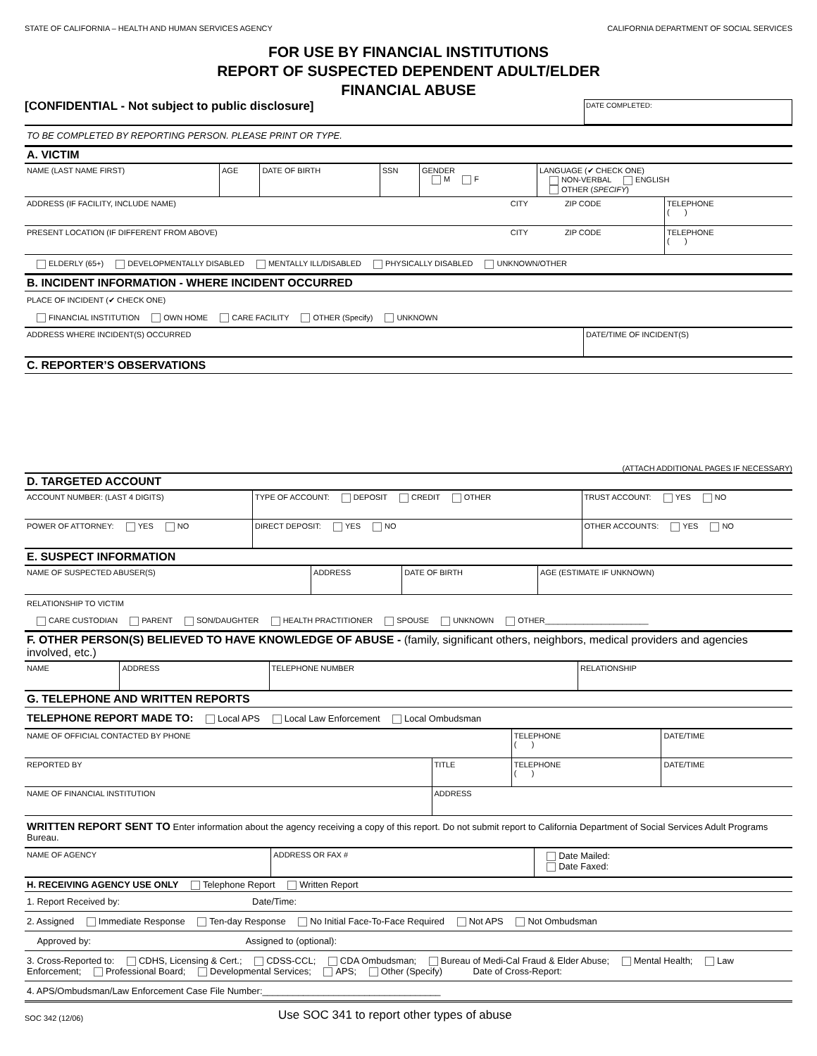STATE OF CALIFORNIA – HEALTH AND HUMAN SERVICES AGENCY CALIFORNIA DEPARTMENT OF SOCIAL SERVICES
FOR USE BY FINANCIAL INSTITUTIONS
REPORT OF SUSPECTED DEPENDENT ADULT/ELDER
FINANCIAL ABUSE
[CONFIDENTIAL - Not subject to public disclosure] DATE COMPLETED:
TO BE COMPLETED BY REPORTING PERSON. PLEASE PRINT OR TYPE.
A. VICTIM
| NAME (LAST NAME FIRST) | AGE | DATE OF BIRTH | SSN | GENDER M F | LANGUAGE (✔ CHECK ONE) NON-VERBAL ENGLISH OTHER ( SPECIFY ) |
| ADDRESS (IF FACILITY, INCLUDE NAME) | CITY | ZIP CODE | TELEPHONE ( ) |
| PRESENT LOCATION (IF DIFFERENT FROM ABOVE) | CITY | ZIP CODE | TELEPHONE ( ) |
ELDERLY (65+) DEVELOPMENTALLY DISABLED MENTALLY ILL/DISABLED PHYSICALLY DISABLED UNKNOWN/OTHER
B. INCIDENT INFORMATION - WHERE INCIDENT OCCURRED
PLACE OF INCIDENT (✔ CHECK ONE)
FINANCIAL INSTITUTION OWN HOME CARE FACILITY OTHER (Specify) UNKNOWN
| ADDRESS WHERE INCIDENT(S) OCCURRED | DATE/TIME OF INCIDENT(S) |
C. REPORTER’S OBSERVATIONS
(ATTACH ADDITIONAL PAGES IF NECESSARY)
D. TARGETED ACCOUNT
| ACCOUNT NUMBER: (LAST 4 DIGITS) | TYPE OF ACCOUNT: DEPOSIT CREDIT OTHER | TRUST ACCOUNT: YES NO |
| POWER OF ATTORNEY: YES NO | DIRECT DEPOSIT: YES NO | OTHER ACCOUNTS: YES NO |
E. SUSPECT INFORMATION
| NAME OF SUSPECTED ABUSER(S) | ADDRESS | DATE OF BIRTH | AGE (ESTIMATE IF UNKNOWN) |
RELATIONSHIP TO VICTIM
CARE CUSTODIAN PARENT SON/DAUGHTER HEALTH PRACTITIONER SPOUSE UNKNOWN OTHER________________________
F. OTHER PERSON(S) BELIEVED TO HAVE KNOWLEDGE OF ABUSE - (family, significant others, neighbors, medical providers and agencies involved, etc.)
| NAME | ADDRESS | TELEPHONE NUMBER | RELATIONSHIP |
G. TELEPHONE AND WRITTEN REPORTS
TELEPHONE REPORT MADE TO: Local APS Local Law Enforcement Local Ombudsman
| NAME OF OFFICIAL CONTACTED BY PHONE | | TELEPHONE ( ) | DATE/TIME |
| REPORTED BY | TITLE | TELEPHONE ( ) | DATE/TIME |
| NAME OF FINANCIAL INSTITUTION | ADDRESS | | |
WRITTEN REPORT SENT TO Enter information about the agency receiving a copy of this report. Do not submit report to California Department of Social Services Adult Programs Bureau.
| NAME OF AGENCY | ADDRESS OR FAX # | Date Mailed: Date Faxed: |
H. RECEIVING AGENCY USE ONLY Telephone Report Written Report
1. Report Received by: Date/Time:
2. Assigned Immediate Response Ten-day Response No Initial Face-To-Face Required Not APS Not Ombudsman
Approved by: Assigned to (optional):
3. Cross-Reported to: CDHS, Licensing & Cert.; CDSS-CCL; CDA Ombudsman; Bureau of Medi-Cal Fraud & Elder Abuse; Mental Health; Law Enforcement; Professional Board; Developmental Services; APS; Other (Specify) Date of Cross-Report:
4. APS/Ombudsman/Law Enforcement Case File Number:___________________________________
SOC 342 (12/06) Use SOC 341 to report other types of abuse